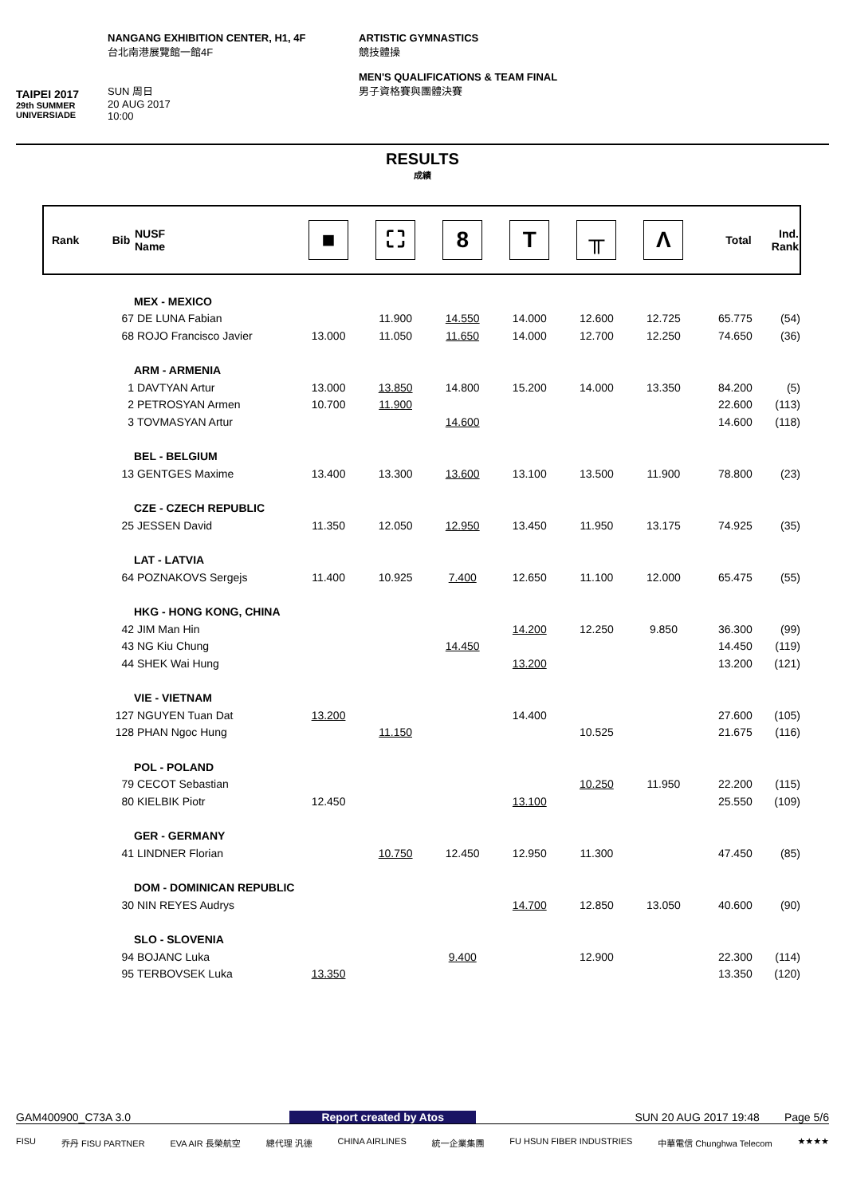TAIPEI 2017
29th SUMMER UNIVERSIADE
NANGANG EXHIBITION CENTER, H1, 4F
台北南港展覽館一館4F
SUN 周日
20 AUG 2017
10:00
ARTISTIC GYMNASTICS
競技體操
MEN'S QUALIFICATIONS & TEAM FINAL
男子資格賽與團體決賽
RESULTS
成績
| Rank | Bib | NUSF Name | ■ | ⛶ | 8 | T | ╥ | Λ | Total | Ind. Rank |
| --- | --- | --- | --- | --- | --- | --- | --- | --- | --- | --- |
| | | MEX - MEXICO | | | | | | | | |
| | 67 | DE LUNA Fabian | | 11.900 | 14.550 | 14.000 | 12.600 | 12.725 | 65.775 | (54) |
| | 68 | ROJO Francisco Javier | 13.000 | 11.050 | 11.650 | 14.000 | 12.700 | 12.250 | 74.650 | (36) |
| | | ARM - ARMENIA | | | | | | | | |
| | 1 | DAVTYAN Artur | 13.000 | 13.850 | 14.800 | 15.200 | 14.000 | 13.350 | 84.200 | (5) |
| | 2 | PETROSYAN Armen | 10.700 | 11.900 | | | | | 22.600 | (113) |
| | 3 | TOVMASYAN Artur | | | 14.600 | | | | 14.600 | (118) |
| | | BEL - BELGIUM | | | | | | | | |
| | 13 | GENTGES Maxime | 13.400 | 13.300 | 13.600 | 13.100 | 13.500 | 11.900 | 78.800 | (23) |
| | | CZE - CZECH REPUBLIC | | | | | | | | |
| | 25 | JESSEN David | 11.350 | 12.050 | 12.950 | 13.450 | 11.950 | 13.175 | 74.925 | (35) |
| | | LAT - LATVIA | | | | | | | | |
| | 64 | POZNAKOVS Sergejs | 11.400 | 10.925 | 7.400 | 12.650 | 11.100 | 12.000 | 65.475 | (55) |
| | | HKG - HONG KONG, CHINA | | | | | | | | |
| | 42 | JIM Man Hin | | | | 14.200 | 12.250 | 9.850 | 36.300 | (99) |
| | 43 | NG Kiu Chung | | | 14.450 | | | | 14.450 | (119) |
| | 44 | SHEK Wai Hung | | | | 13.200 | | | 13.200 | (121) |
| | | VIE - VIETNAM | | | | | | | | |
| | 127 | NGUYEN Tuan Dat | 13.200 | | | 14.400 | | | 27.600 | (105) |
| | 128 | PHAN Ngoc Hung | | 11.150 | | | 10.525 | | 21.675 | (116) |
| | | POL - POLAND | | | | | | | | |
| | 79 | CECOT Sebastian | | | | | 10.250 | 11.950 | 22.200 | (115) |
| | 80 | KIELBIK Piotr | 12.450 | | | 13.100 | | | 25.550 | (109) |
| | | GER - GERMANY | | | | | | | | |
| | 41 | LINDNER Florian | | 10.750 | 12.450 | 12.950 | 11.300 | | 47.450 | (85) |
| | | DOM - DOMINICAN REPUBLIC | | | | | | | | |
| | 30 | NIN REYES Audrys | | | | 14.700 | 12.850 | 13.050 | 40.600 | (90) |
| | | SLO - SLOVENIA | | | | | | | | |
| | 94 | BOJANC Luka | | | 9.400 | | 12.900 | | 22.300 | (114) |
| | 95 | TERBOVSEK Luka | 13.350 | | | | | | 13.350 | (120) |
GAM400900_C73A 3.0 Report created by Atos SUN 20 AUG 2017 19:48 Page 5/6
FISU 乔丹 FISU PARTNER EVA AIR 長榮航空 總代理 汎德 CHINA AIRLINES 統一企業集團 FU HSUN FIBER INDUSTRIES 中華電信 Chunghwa Telecom ★★★★